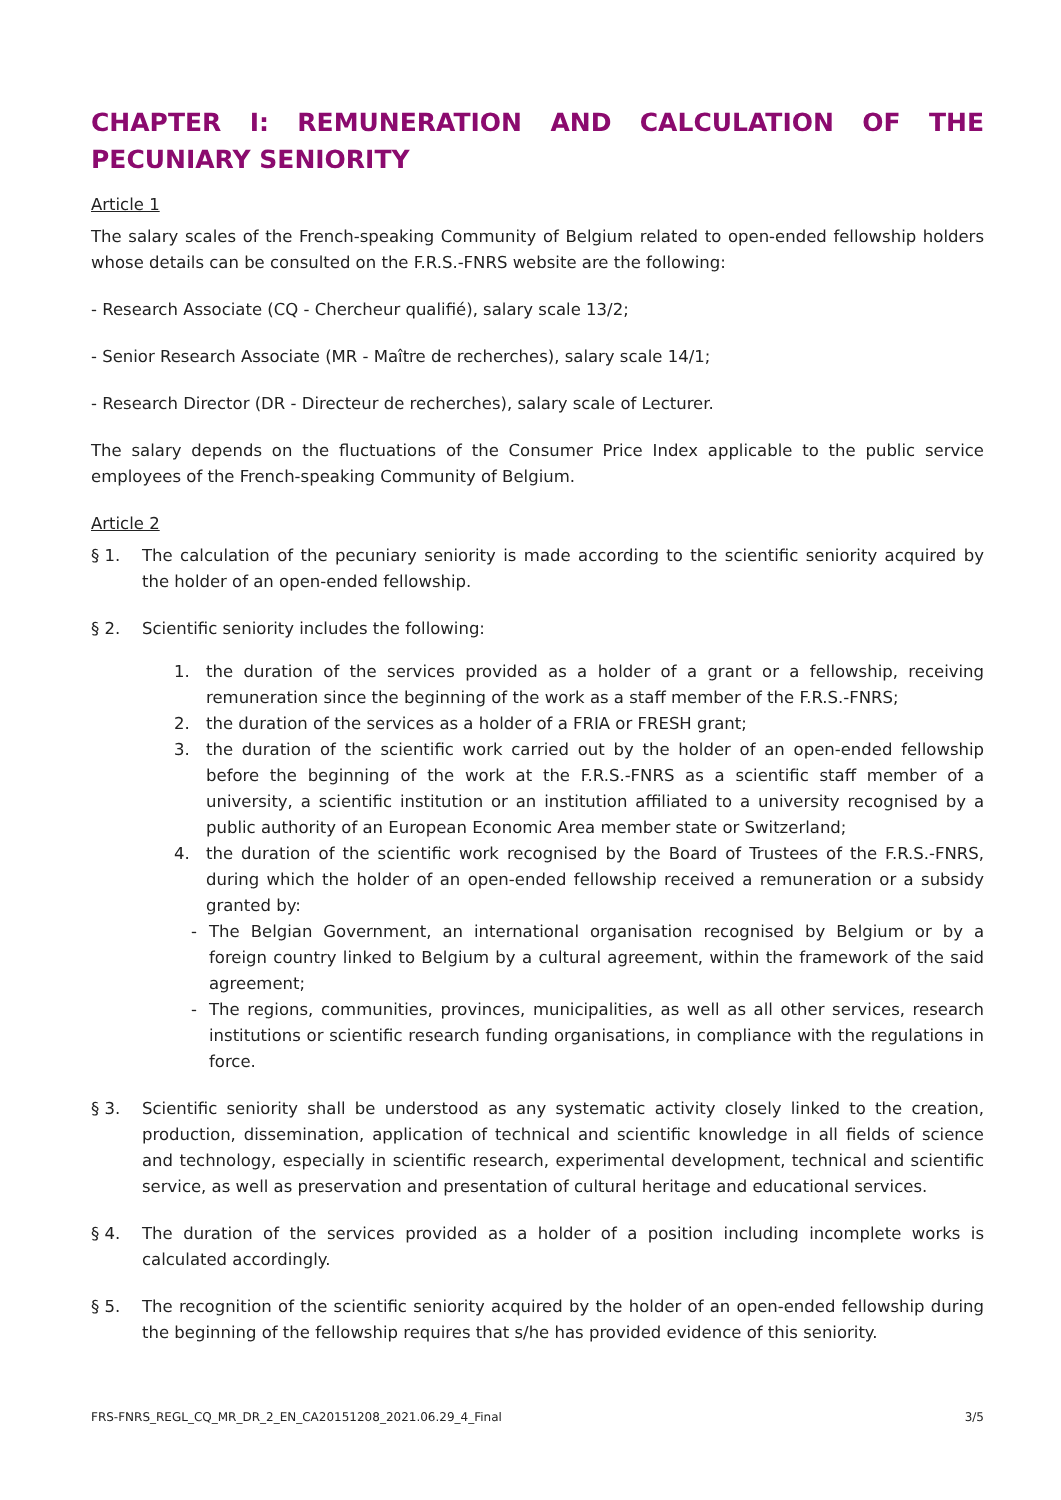CHAPTER I: REMUNERATION AND CALCULATION OF THE PECUNIARY SENIORITY
Article 1
The salary scales of the French-speaking Community of Belgium related to open-ended fellowship holders whose details can be consulted on the F.R.S.-FNRS website are the following:
- Research Associate (CQ - Chercheur qualifié), salary scale 13/2;
- Senior Research Associate (MR - Maître de recherches), salary scale 14/1;
- Research Director (DR - Directeur de recherches), salary scale of Lecturer.
The salary depends on the fluctuations of the Consumer Price Index applicable to the public service employees of the French-speaking Community of Belgium.
Article 2
§ 1. The calculation of the pecuniary seniority is made according to the scientific seniority acquired by the holder of an open-ended fellowship.
§ 2. Scientific seniority includes the following:
1. the duration of the services provided as a holder of a grant or a fellowship, receiving remuneration since the beginning of the work as a staff member of the F.R.S.-FNRS;
2. the duration of the services as a holder of a FRIA or FRESH grant;
3. the duration of the scientific work carried out by the holder of an open-ended fellowship before the beginning of the work at the F.R.S.-FNRS as a scientific staff member of a university, a scientific institution or an institution affiliated to a university recognised by a public authority of an European Economic Area member state or Switzerland;
4. the duration of the scientific work recognised by the Board of Trustees of the F.R.S.-FNRS, during which the holder of an open-ended fellowship received a remuneration or a subsidy granted by:
- The Belgian Government, an international organisation recognised by Belgium or by a foreign country linked to Belgium by a cultural agreement, within the framework of the said agreement;
- The regions, communities, provinces, municipalities, as well as all other services, research institutions or scientific research funding organisations, in compliance with the regulations in force.
§ 3. Scientific seniority shall be understood as any systematic activity closely linked to the creation, production, dissemination, application of technical and scientific knowledge in all fields of science and technology, especially in scientific research, experimental development, technical and scientific service, as well as preservation and presentation of cultural heritage and educational services.
§ 4. The duration of the services provided as a holder of a position including incomplete works is calculated accordingly.
§ 5. The recognition of the scientific seniority acquired by the holder of an open-ended fellowship during the beginning of the fellowship requires that s/he has provided evidence of this seniority.
FRS-FNRS_REGL_CQ_MR_DR_2_EN_CA20151208_2021.06.29_4_Final 3/5